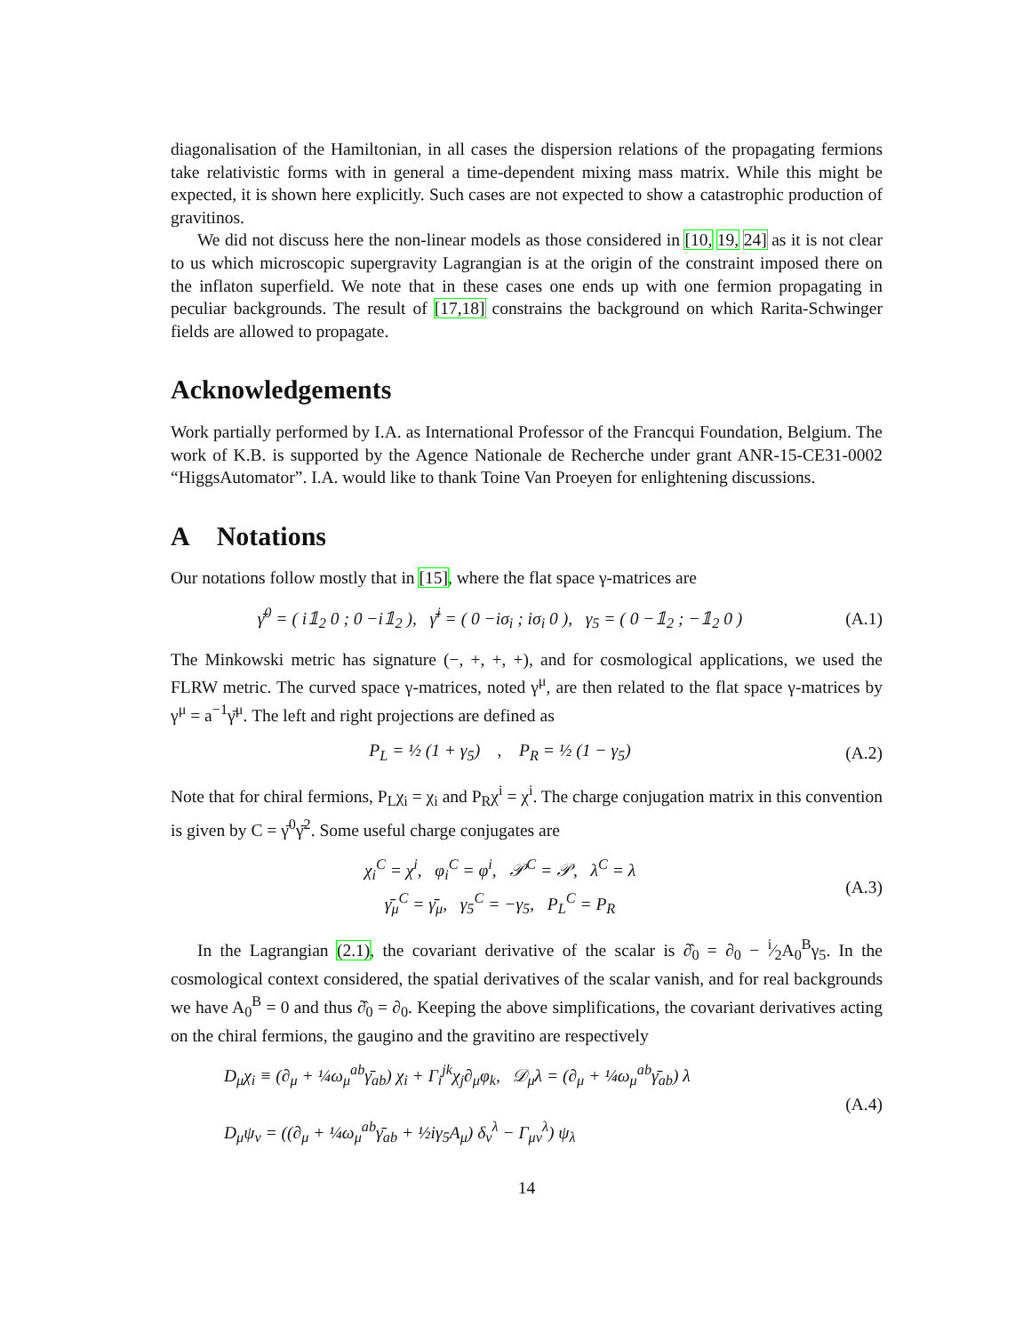diagonalisation of the Hamiltonian, in all cases the dispersion relations of the propagating fermions take relativistic forms with in general a time-dependent mixing mass matrix. While this might be expected, it is shown here explicitly. Such cases are not expected to show a catastrophic production of gravitinos.
We did not discuss here the non-linear models as those considered in [10, 19, 24] as it is not clear to us which microscopic supergravity Lagrangian is at the origin of the constraint imposed there on the inflaton superfield. We note that in these cases one ends up with one fermion propagating in peculiar backgrounds. The result of [17,18] constrains the background on which Rarita-Schwinger fields are allowed to propagate.
Acknowledgements
Work partially performed by I.A. as International Professor of the Francqui Foundation, Belgium. The work of K.B. is supported by the Agence Nationale de Recherche under grant ANR-15-CE31-0002 “HiggsAutomator”. I.A. would like to thank Toine Van Proeyen for enlightening discussions.
A Notations
Our notations follow mostly that in [15], where the flat space γ-matrices are
γ̄<sup>0</sup> = ( i𝟙<sub>2</sub> 0 ; 0 −i𝟙<sub>2</sub> ), γ̄<sup>i</sup> = ( 0 −iσ<sub>i</sub> ; iσ<sub>i</sub> 0 ), γ<sub>5</sub> = ( 0 −𝟙<sub>2</sub> ; −𝟙<sub>2</sub> 0 )
(A.1)
The Minkowski metric has signature (−, +, +, +), and for cosmological applications, we used the FLRW metric. The curved space γ-matrices, noted γ<sup>μ</sup>, are then related to the flat space γ-matrices by γ<sup>μ</sup> = a<sup>−1</sup>γ̄<sup>μ</sup>. The left and right projections are defined as
P<sub>L</sub> = ½ (1 + γ<sub>5</sub>) , P<sub>R</sub> = ½ (1 − γ<sub>5</sub>)
(A.2)
Note that for chiral fermions, P<sub>L</sub>χ<sub>i</sub> = χ<sub>i</sub> and P<sub>R</sub>χ<sup>i</sup> = χ<sup>i</sup>. The charge conjugation matrix in this convention is given by C = γ̄<sup>0</sup>γ̄<sup>2</sup>. Some useful charge conjugates are
χ<sub>i</sub><sup>C</sup> = χ<sup>i</sup>, φ<sub>i</sub><sup>C</sup> = φ<sup>i</sup>, 𝒫<sup>C</sup> = 𝒫, λ<sup>C</sup> = λ
γ̄<sub>μ</sub><sup>C</sup> = γ̄<sub>μ</sub>, γ<sub>5</sub><sup>C</sup> = −γ<sub>5</sub>, P<sub>L</sub><sup>C</sup> = P<sub>R</sub>
(A.3)
In the Lagrangian (2.1), the covariant derivative of the scalar is ∂̂<sub>0</sub> = ∂<sub>0</sub> − i⁄2A<sub>0</sub><sup>B</sup>γ<sub>5</sub>. In the cosmological context considered, the spatial derivatives of the scalar vanish, and for real backgrounds we have A<sub>0</sub><sup>B</sup> = 0 and thus ∂̂<sub>0</sub> = ∂<sub>0</sub>. Keeping the above simplifications, the covariant derivatives acting on the chiral fermions, the gaugino and the gravitino are respectively
D<sub>μ</sub>χ<sub>i</sub> ≡ (∂<sub>μ</sub> + ¼ω<sub>μ</sub><sup>ab</sup>γ̄<sub>ab</sub>) χ<sub>i</sub> + Γ<sub>i</sub><sup>jk</sup>χ<sub>j</sub>∂<sub>μ</sub>φ<sub>k</sub>, 𝒟<sub>μ</sub>λ = (∂<sub>μ</sub> + ¼ω<sub>μ</sub><sup>ab</sup>γ̄<sub>ab</sub>) λ
D<sub>μ</sub>ψ<sub>ν</sub> = ((∂<sub>μ</sub> + ¼ω<sub>μ</sub><sup>ab</sup>γ̄<sub>ab</sub> + ½iγ<sub>5</sub>A<sub>μ</sub>) δ<sub>ν</sub><sup>λ</sup> − Γ<sub>μν</sub><sup>λ</sup>) ψ<sub>λ</sub>
(A.4)
14